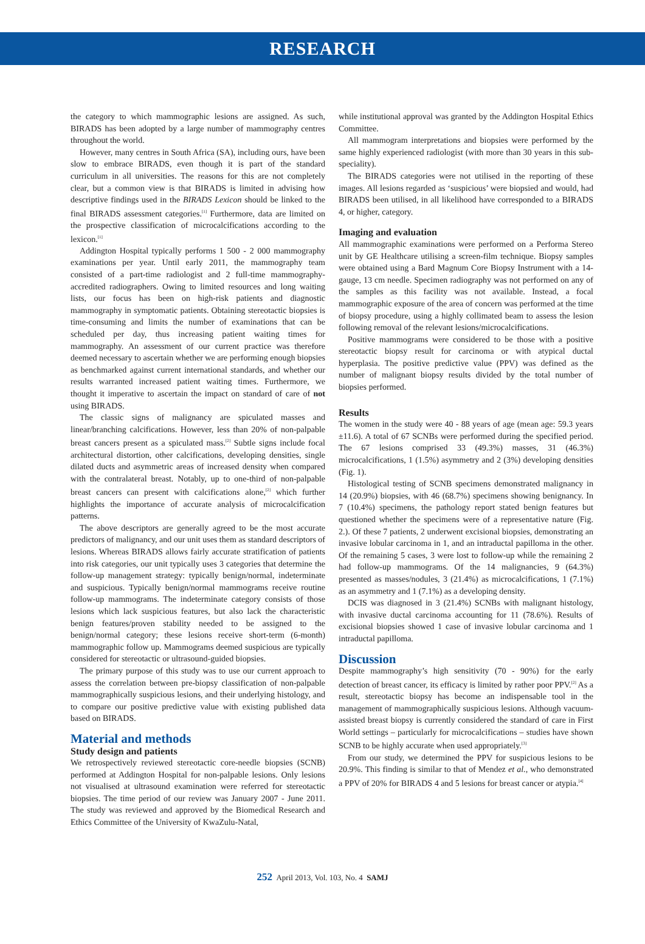RESEARCH
the category to which mammographic lesions are assigned. As such, BIRADS has been adopted by a large number of mammography centres throughout the world.
However, many centres in South Africa (SA), including ours, have been slow to embrace BIRADS, even though it is part of the standard curriculum in all universities. The reasons for this are not completely clear, but a common view is that BIRADS is limited in advising how descriptive findings used in the BIRADS Lexicon should be linked to the final BIRADS assessment categories.<sup>[1]</sup> Furthermore, data are limited on the prospective classification of microcalcifications according to the lexicon.<sup>[1]</sup>
Addington Hospital typically performs 1 500 - 2 000 mammography examinations per year. Until early 2011, the mammography team consisted of a part-time radiologist and 2 full-time mammography-accredited radiographers. Owing to limited resources and long waiting lists, our focus has been on high-risk patients and diagnostic mammography in symptomatic patients. Obtaining stereotactic biopsies is time-consuming and limits the number of examinations that can be scheduled per day, thus increasing patient waiting times for mammography. An assessment of our current practice was therefore deemed necessary to ascertain whether we are performing enough biopsies as benchmarked against current international standards, and whether our results warranted increased patient waiting times. Furthermore, we thought it imperative to ascertain the impact on standard of care of not using BIRADS.
The classic signs of malignancy are spiculated masses and linear/branching calcifications. However, less than 20% of non-palpable breast cancers present as a spiculated mass.<sup>[2]</sup> Subtle signs include focal architectural distortion, other calcifications, developing densities, single dilated ducts and asymmetric areas of increased density when compared with the contralateral breast. Notably, up to one-third of non-palpable breast cancers can present with calcifications alone,<sup>[2]</sup> which further highlights the importance of accurate analysis of microcalcification patterns.
The above descriptors are generally agreed to be the most accurate predictors of malignancy, and our unit uses them as standard descriptors of lesions. Whereas BIRADS allows fairly accurate stratification of patients into risk categories, our unit typically uses 3 categories that determine the follow-up management strategy: typically benign/normal, indeterminate and suspicious. Typically benign/normal mammograms receive routine follow-up mammograms. The indeterminate category consists of those lesions which lack suspicious features, but also lack the characteristic benign features/proven stability needed to be assigned to the benign/normal category; these lesions receive short-term (6-month) mammographic follow up. Mammograms deemed suspicious are typically considered for stereotactic or ultrasound-guided biopsies.
The primary purpose of this study was to use our current approach to assess the correlation between pre-biopsy classification of non-palpable mammographically suspicious lesions, and their underlying histology, and to compare our positive predictive value with existing published data based on BIRADS.
Material and methods
Study design and patients
We retrospectively reviewed stereotactic core-needle biopsies (SCNB) performed at Addington Hospital for non-palpable lesions. Only lesions not visualised at ultrasound examination were referred for stereotactic biopsies. The time period of our review was January 2007 - June 2011. The study was reviewed and approved by the Biomedical Research and Ethics Committee of the University of KwaZulu-Natal,
while institutional approval was granted by the Addington Hospital Ethics Committee.
All mammogram interpretations and biopsies were performed by the same highly experienced radiologist (with more than 30 years in this sub-speciality).
The BIRADS categories were not utilised in the reporting of these images. All lesions regarded as ‘suspicious’ were biopsied and would, had BIRADS been utilised, in all likelihood have corresponded to a BIRADS 4, or higher, category.
Imaging and evaluation
All mammographic examinations were performed on a Performa Stereo unit by GE Healthcare utilising a screen-film technique. Biopsy samples were obtained using a Bard Magnum Core Biopsy Instrument with a 14-gauge, 13 cm needle. Specimen radiography was not performed on any of the samples as this facility was not available. Instead, a focal mammographic exposure of the area of concern was performed at the time of biopsy procedure, using a highly collimated beam to assess the lesion following removal of the relevant lesions/microcalcifications.
Positive mammograms were considered to be those with a positive stereotactic biopsy result for carcinoma or with atypical ductal hyperplasia. The positive predictive value (PPV) was defined as the number of malignant biopsy results divided by the total number of biopsies performed.
Results
The women in the study were 40 - 88 years of age (mean age: 59.3 years ±11.6). A total of 67 SCNBs were performed during the specified period. The 67 lesions comprised 33 (49.3%) masses, 31 (46.3%) microcalcifications, 1 (1.5%) asymmetry and 2 (3%) developing densities (Fig. 1).
Histological testing of SCNB specimens demonstrated malignancy in 14 (20.9%) biopsies, with 46 (68.7%) specimens showing benignancy. In 7 (10.4%) specimens, the pathology report stated benign features but questioned whether the specimens were of a representative nature (Fig. 2.). Of these 7 patients, 2 underwent excisional biopsies, demonstrating an invasive lobular carcinoma in 1, and an intraductal papilloma in the other. Of the remaining 5 cases, 3 were lost to follow-up while the remaining 2 had follow-up mammograms. Of the 14 malignancies, 9 (64.3%) presented as masses/nodules, 3 (21.4%) as microcalcifications, 1 (7.1%) as an asymmetry and 1 (7.1%) as a developing density.
DCIS was diagnosed in 3 (21.4%) SCNBs with malignant histology, with invasive ductal carcinoma accounting for 11 (78.6%). Results of excisional biopsies showed 1 case of invasive lobular carcinoma and 1 intraductal papilloma.
Discussion
Despite mammography’s high sensitivity (70 - 90%) for the early detection of breast cancer, its efficacy is limited by rather poor PPV.<sup>[2]</sup> As a result, stereotactic biopsy has become an indispensable tool in the management of mammographically suspicious lesions. Although vacuum-assisted breast biopsy is currently considered the standard of care in First World settings – particularly for microcalcifications – studies have shown SCNB to be highly accurate when used appropriately.<sup>[3]</sup>
From our study, we determined the PPV for suspicious lesions to be 20.9%. This finding is similar to that of Mendez et al., who demonstrated a PPV of 20% for BIRADS 4 and 5 lesions for breast cancer or atypia.<sup>[4]</sup>
252 April 2013, Vol. 103, No. 4 SAMJ